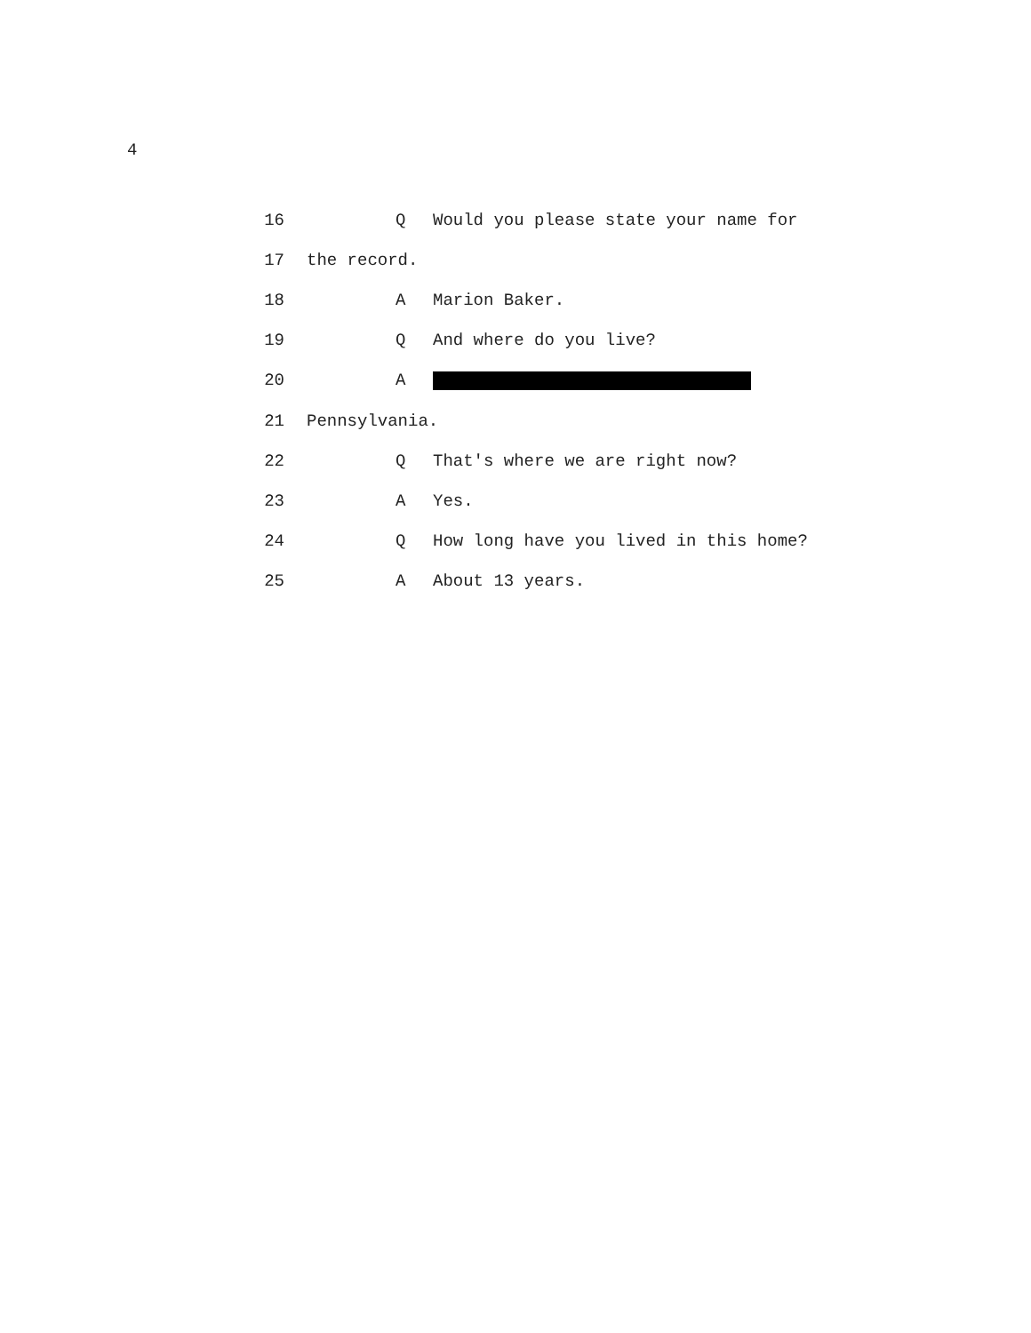4
16
Q Would you please state your name for
17 the record.
18 A Marion Baker.
19 Q And where do you live?
20 A
21 Pennsylvania.
22
Q That's where we are right now?
23 A Yes.
24
Q How long have you lived in this home?
25 A About 13 years.